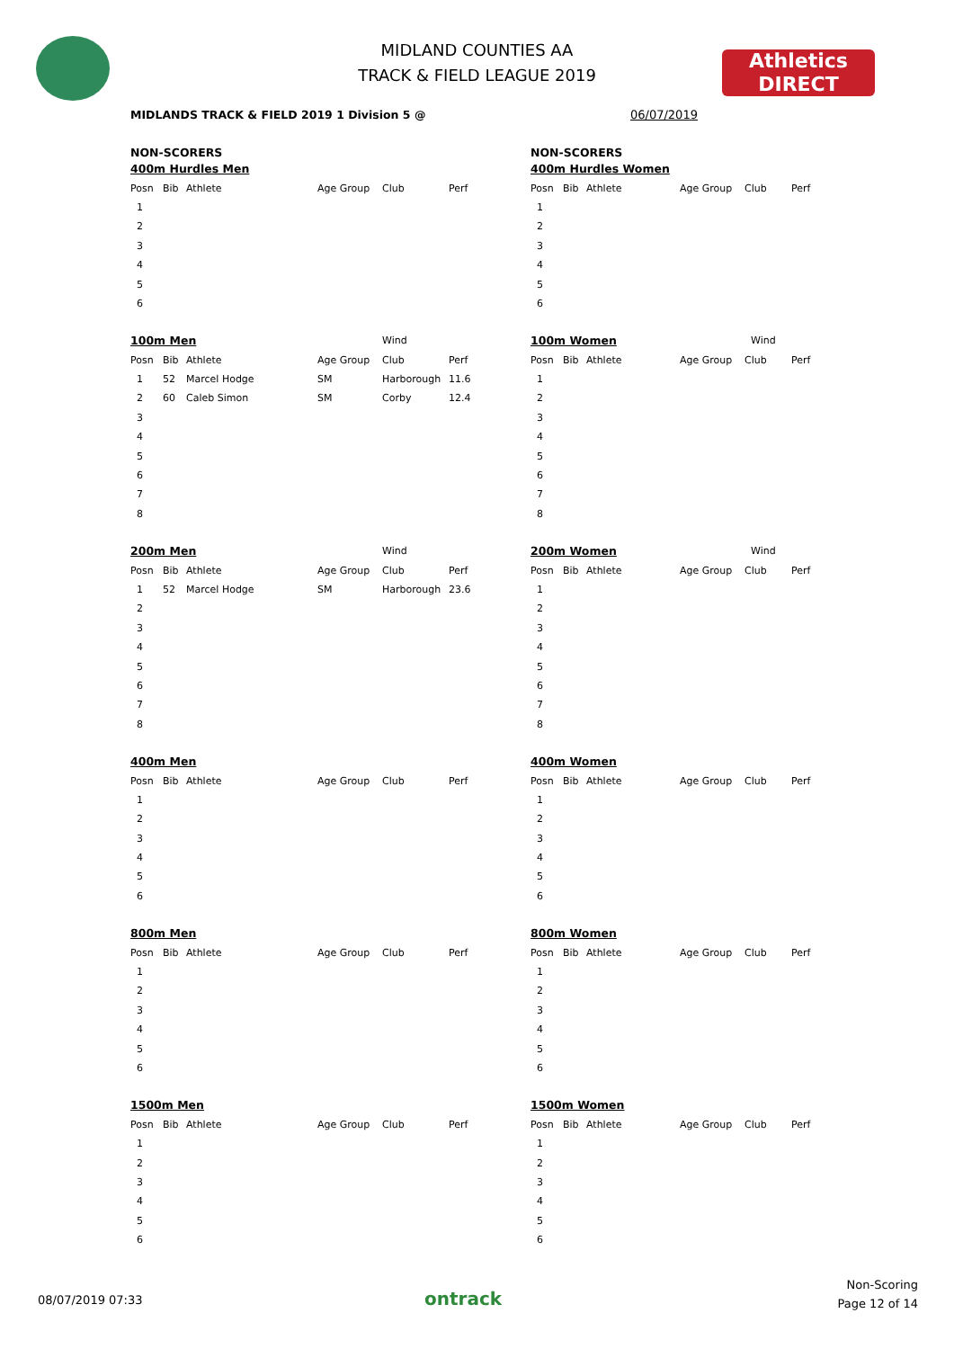Athletics
DIRECT
MIDLAND COUNTIES AA
TRACK & FIELD LEAGUE 2019
MIDLANDS TRACK & FIELD 2019 1 Division 5 @
06/07/2019
NON-SCORERS
| 400m Hurdles Men | | | | | |
| Posn | Bib | Athlete | Age Group | Club | Perf |
| 1 | | | | | |
| 2 | | | | | |
| 3 | | | | | |
| 4 | | | | | |
| 5 | | | | | |
| 6 | | | | | |
| 100m Men | | | | Wind | |
| Posn | Bib | Athlete | Age Group | Club | Perf |
| 1 | 52 | Marcel Hodge | SM | Harborough | 11.6 |
| 2 | 60 | Caleb Simon | SM | Corby | 12.4 |
| 3 | | | | | |
| 4 | | | | | |
| 5 | | | | | |
| 6 | | | | | |
| 7 | | | | | |
| 8 | | | | | |
| 200m Men | | | | Wind | |
| Posn | Bib | Athlete | Age Group | Club | Perf |
| 1 | 52 | Marcel Hodge | SM | Harborough | 23.6 |
| 2 | | | | | |
| 3 | | | | | |
| 4 | | | | | |
| 5 | | | | | |
| 6 | | | | | |
| 7 | | | | | |
| 8 | | | | | |
| 400m Men | | | | | |
| Posn | Bib | Athlete | Age Group | Club | Perf |
| 1 | | | | | |
| 2 | | | | | |
| 3 | | | | | |
| 4 | | | | | |
| 5 | | | | | |
| 6 | | | | | |
| 800m Men | | | | | |
| Posn | Bib | Athlete | Age Group | Club | Perf |
| 1 | | | | | |
| 2 | | | | | |
| 3 | | | | | |
| 4 | | | | | |
| 5 | | | | | |
| 6 | | | | | |
| 1500m Men | | | | | |
| Posn | Bib | Athlete | Age Group | Club | Perf |
| 1 | | | | | |
| 2 | | | | | |
| 3 | | | | | |
| 4 | | | | | |
| 5 | | | | | |
| 6 | | | | | |
NON-SCORERS
| 400m Hurdles Women | | | | | |
| Posn | Bib | Athlete | Age Group | Club | Perf |
| 1 | | | | | |
| 2 | | | | | |
| 3 | | | | | |
| 4 | | | | | |
| 5 | | | | | |
| 6 | | | | | |
| 100m Women | | | | Wind | |
| Posn | Bib | Athlete | Age Group | Club | Perf |
| 1 | | | | | |
| 2 | | | | | |
| 3 | | | | | |
| 4 | | | | | |
| 5 | | | | | |
| 6 | | | | | |
| 7 | | | | | |
| 8 | | | | | |
| 200m Women | | | | Wind | |
| Posn | Bib | Athlete | Age Group | Club | Perf |
| 1 | | | | | |
| 2 | | | | | |
| 3 | | | | | |
| 4 | | | | | |
| 5 | | | | | |
| 6 | | | | | |
| 7 | | | | | |
| 8 | | | | | |
| 400m Women | | | | | |
| Posn | Bib | Athlete | Age Group | Club | Perf |
| 1 | | | | | |
| 2 | | | | | |
| 3 | | | | | |
| 4 | | | | | |
| 5 | | | | | |
| 6 | | | | | |
| 800m Women | | | | | |
| Posn | Bib | Athlete | Age Group | Club | Perf |
| 1 | | | | | |
| 2 | | | | | |
| 3 | | | | | |
| 4 | | | | | |
| 5 | | | | | |
| 6 | | | | | |
| 1500m Women | | | | | |
| Posn | Bib | Athlete | Age Group | Club | Perf |
| 1 | | | | | |
| 2 | | | | | |
| 3 | | | | | |
| 4 | | | | | |
| 5 | | | | | |
| 6 | | | | | |
08/07/2019 07:33 ontrack
Non-Scoring
Page 12 of 14